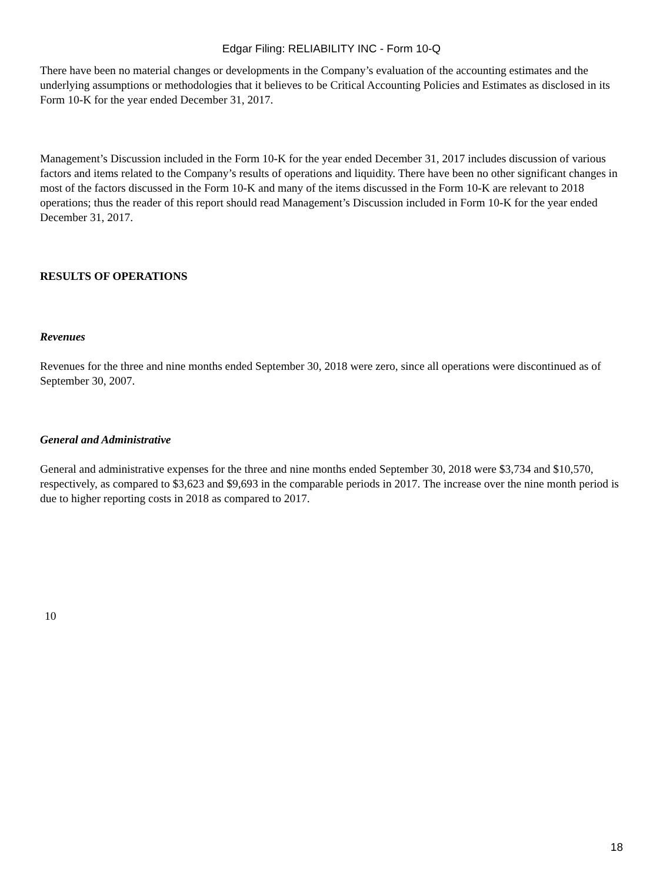Edgar Filing: RELIABILITY INC - Form 10-Q
There have been no material changes or developments in the Company’s evaluation of the accounting estimates and the underlying assumptions or methodologies that it believes to be Critical Accounting Policies and Estimates as disclosed in its Form 10-K for the year ended December 31, 2017.
Management’s Discussion included in the Form 10-K for the year ended December 31, 2017 includes discussion of various factors and items related to the Company’s results of operations and liquidity. There have been no other significant changes in most of the factors discussed in the Form 10-K and many of the items discussed in the Form 10-K are relevant to 2018 operations; thus the reader of this report should read Management’s Discussion included in Form 10-K for the year ended December 31, 2017.
RESULTS OF OPERATIONS
Revenues
Revenues for the three and nine months ended September 30, 2018 were zero, since all operations were discontinued as of September 30, 2007.
General and Administrative
General and administrative expenses for the three and nine months ended September 30, 2018 were $3,734 and $10,570, respectively, as compared to $3,623 and $9,693 in the comparable periods in 2017. The increase over the nine month period is due to higher reporting costs in 2018 as compared to 2017.
10
18